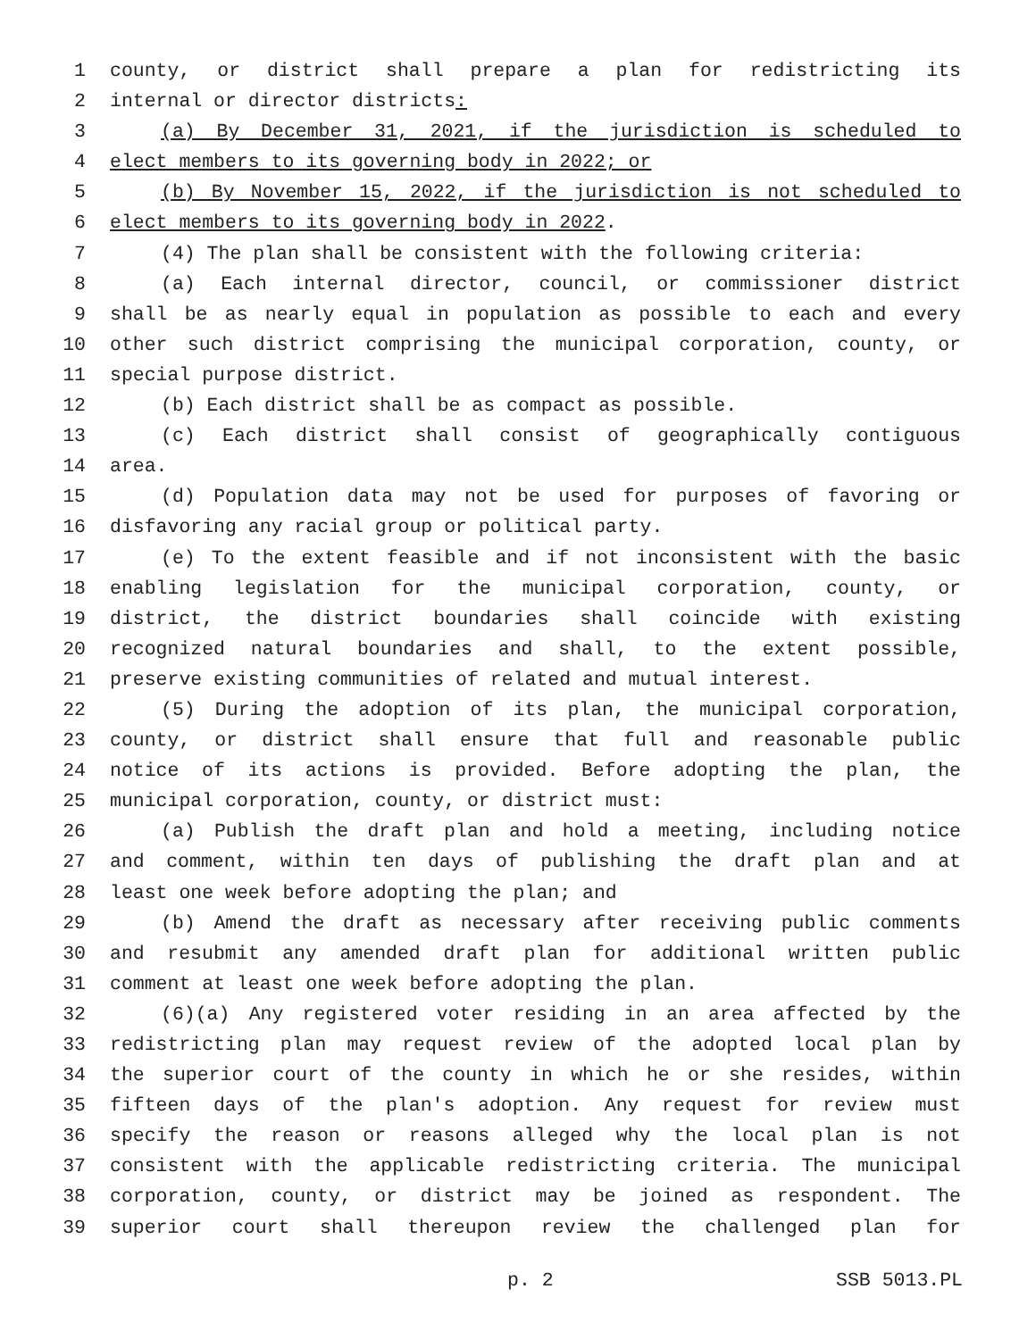1 county, or district shall prepare a plan for redistricting its
2 internal or director districts:
3 (a) By December 31, 2021, if the jurisdiction is scheduled to
4 elect members to its governing body in 2022; or
5 (b) By November 15, 2022, if the jurisdiction is not scheduled to
6 elect members to its governing body in 2022.
7 (4) The plan shall be consistent with the following criteria:
8 (a) Each internal director, council, or commissioner district
9 shall be as nearly equal in population as possible to each and every
10 other such district comprising the municipal corporation, county, or
11 special purpose district.
12 (b) Each district shall be as compact as possible.
13 (c) Each district shall consist of geographically contiguous
14 area.
15 (d) Population data may not be used for purposes of favoring or
16 disfavoring any racial group or political party.
17 (e) To the extent feasible and if not inconsistent with the basic
18 enabling legislation for the municipal corporation, county, or
19 district, the district boundaries shall coincide with existing
20 recognized natural boundaries and shall, to the extent possible,
21 preserve existing communities of related and mutual interest.
22 (5) During the adoption of its plan, the municipal corporation,
23 county, or district shall ensure that full and reasonable public
24 notice of its actions is provided. Before adopting the plan, the
25 municipal corporation, county, or district must:
26 (a) Publish the draft plan and hold a meeting, including notice
27 and comment, within ten days of publishing the draft plan and at
28 least one week before adopting the plan; and
29 (b) Amend the draft as necessary after receiving public comments
30 and resubmit any amended draft plan for additional written public
31 comment at least one week before adopting the plan.
32 (6)(a) Any registered voter residing in an area affected by the
33 redistricting plan may request review of the adopted local plan by
34 the superior court of the county in which he or she resides, within
35 fifteen days of the plan's adoption. Any request for review must
36 specify the reason or reasons alleged why the local plan is not
37 consistent with the applicable redistricting criteria. The municipal
38 corporation, county, or district may be joined as respondent. The
39 superior court shall thereupon review the challenged plan for
p. 2 SSB 5013.PL